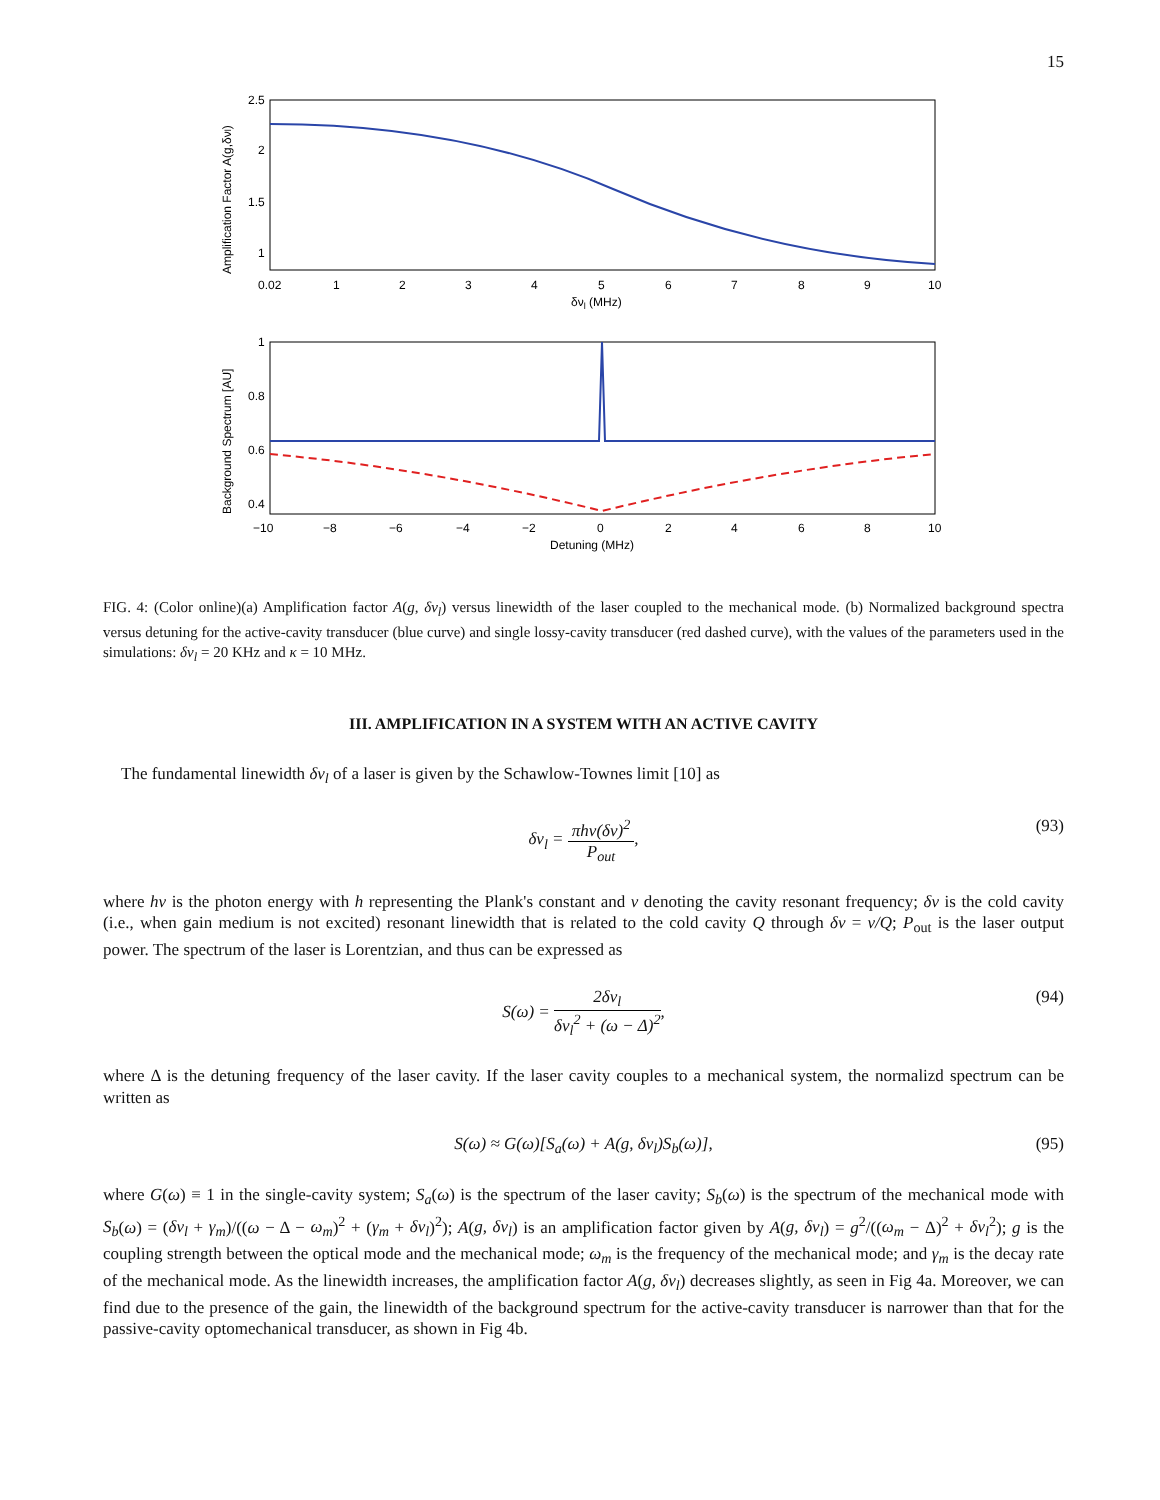15
2.5
2
1.5
1
0.02
1
2
3
4
5
6
7
8
9
10
δνl (MHz)
Amplification Factor A(g,δνl)
1
0.8
0.6
0.4
−10
−8
−6
−4
−2
0
2
4
6
8
10
Detuning (MHz)
Background Spectrum [AU]
FIG. 4: (Color online)(a) Amplification factor A(g, δν<sub>l</sub>) versus linewidth of the laser coupled to the mechanical mode. (b) Normalized background spectra versus detuning for the active-cavity transducer (blue curve) and single lossy-cavity transducer (red dashed curve), with the values of the parameters used in the simulations: δν<sub>l</sub> = 20 KHz and κ = 10 MHz.
III. AMPLIFICATION IN A SYSTEM WITH AN ACTIVE CAVITY
The fundamental linewidth δν<sub>l</sub> of a laser is given by the Schawlow-Townes limit [10] as
δν<sub>l</sub> = πhν(δν)<sup>2</sup> P<sub>out</sub>, (93)
where hν is the photon energy with h representing the Plank's constant and ν denoting the cavity resonant frequency; δν is the cold cavity (i.e., when gain medium is not excited) resonant linewidth that is related to the cold cavity Q through δν = ν/Q; P<sub>out</sub> is the laser output power. The spectrum of the laser is Lorentzian, and thus can be expressed as
S(ω) = 2δν<sub>l</sub> δν<sub>l</sub><sup>2</sup> + (ω − Δ)<sup>2</sup>, (94)
where Δ is the detuning frequency of the laser cavity. If the laser cavity couples to a mechanical system, the normalizd spectrum can be written as
S(ω) ≈ G(ω)[S<sub>a</sub>(ω) + A(g, δν<sub>l</sub>)S<sub>b</sub>(ω)], (95)
where G(ω) ≡ 1 in the single-cavity system; S<sub>a</sub>(ω) is the spectrum of the laser cavity; S<sub>b</sub>(ω) is the spectrum of the mechanical mode with S<sub>b</sub>(ω) = (δν<sub>l</sub> + γ<sub>m</sub>)/((ω − Δ − ω<sub>m</sub>)<sup>2</sup> + (γ<sub>m</sub> + δν<sub>l</sub>)<sup>2</sup>); A(g, δν<sub>l</sub>) is an amplification factor given by A(g, δν<sub>l</sub>) = g<sup>2</sup>/((ω<sub>m</sub> − Δ)<sup>2</sup> + δν<sub>l</sub><sup>2</sup>); g is the coupling strength between the optical mode and the mechanical mode; ω<sub>m</sub> is the frequency of the mechanical mode; and γ<sub>m</sub> is the decay rate of the mechanical mode. As the linewidth increases, the amplification factor A(g, δν<sub>l</sub>) decreases slightly, as seen in Fig 4a. Moreover, we can find due to the presence of the gain, the linewidth of the background spectrum for the active-cavity transducer is narrower than that for the passive-cavity optomechanical transducer, as shown in Fig 4b.